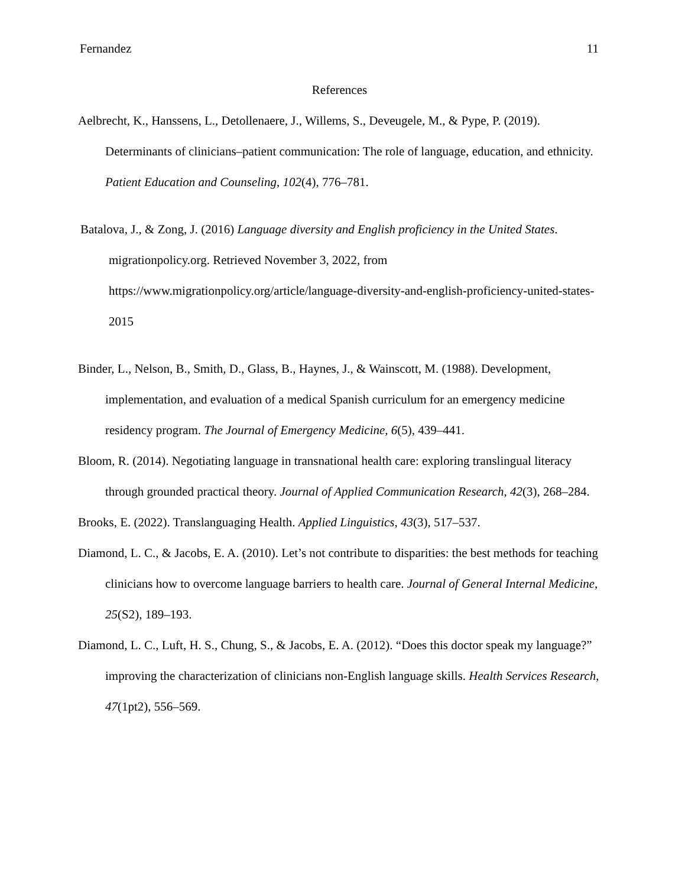Fernandez 11
References
Aelbrecht, K., Hanssens, L., Detollenaere, J., Willems, S., Deveugele, M., & Pype, P. (2019). Determinants of clinicians–patient communication: The role of language, education, and ethnicity. Patient Education and Counseling, 102(4), 776–781.
Batalova, J., & Zong, J. (2016) Language diversity and English proficiency in the United States. migrationpolicy.org. Retrieved November 3, 2022, from https://www.migrationpolicy.org/article/language-diversity-and-english-proficiency-united-states-2015
Binder, L., Nelson, B., Smith, D., Glass, B., Haynes, J., & Wainscott, M. (1988). Development, implementation, and evaluation of a medical Spanish curriculum for an emergency medicine residency program. The Journal of Emergency Medicine, 6(5), 439–441.
Bloom, R. (2014). Negotiating language in transnational health care: exploring translingual literacy through grounded practical theory. Journal of Applied Communication Research, 42(3), 268–284.
Brooks, E. (2022). Translanguaging Health. Applied Linguistics, 43(3), 517–537.
Diamond, L. C., & Jacobs, E. A. (2010). Let’s not contribute to disparities: the best methods for teaching clinicians how to overcome language barriers to health care. Journal of General Internal Medicine, 25(S2), 189–193.
Diamond, L. C., Luft, H. S., Chung, S., & Jacobs, E. A. (2012). “Does this doctor speak my language?” improving the characterization of clinicians non-English language skills. Health Services Research, 47(1pt2), 556–569.